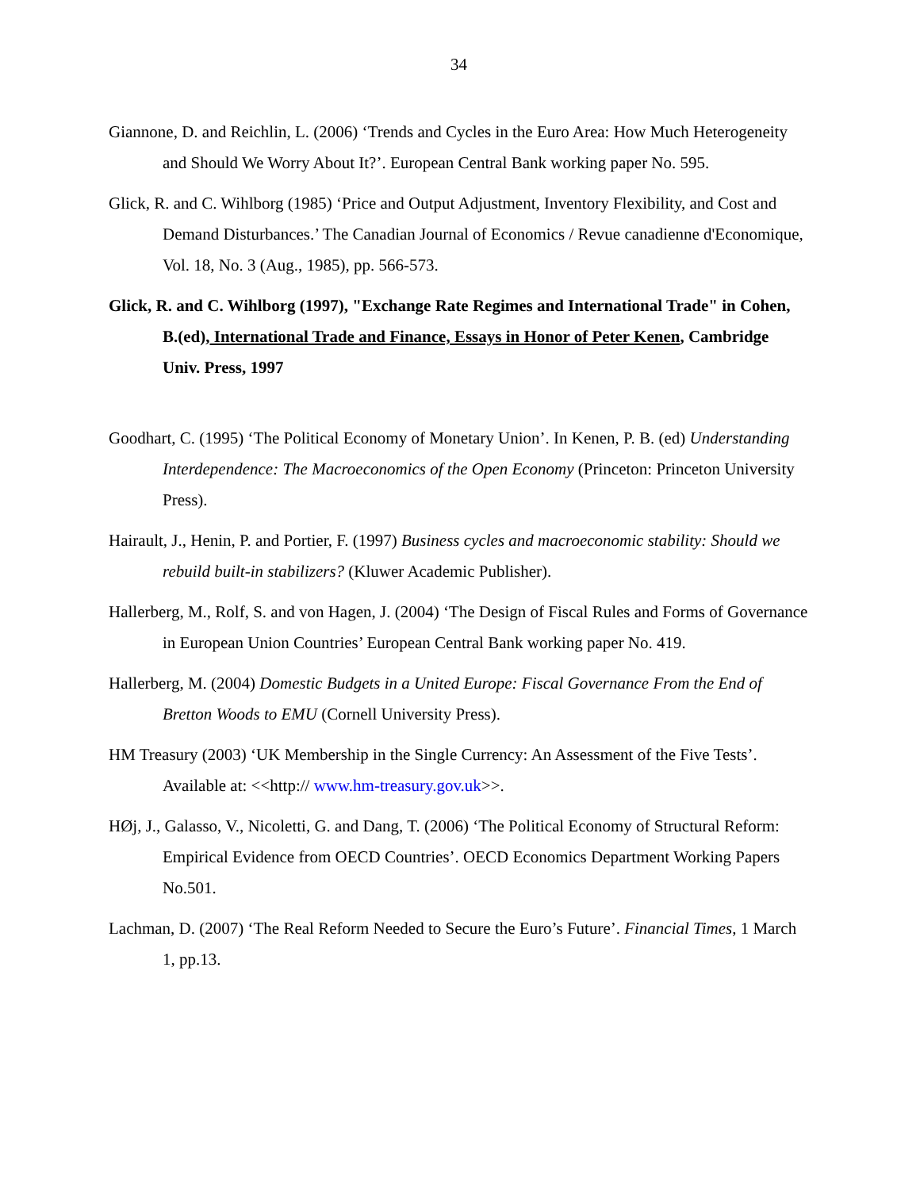34
Giannone, D. and Reichlin, L. (2006) ‘Trends and Cycles in the Euro Area: How Much Heterogeneity and Should We Worry About It?’. European Central Bank working paper No. 595.
Glick, R. and C. Wihlborg (1985) ‘Price and Output Adjustment, Inventory Flexibility, and Cost and Demand Disturbances.’ The Canadian Journal of Economics / Revue canadienne d'Economique, Vol. 18, No. 3 (Aug., 1985), pp. 566-573.
Glick, R. and C. Wihlborg (1997), "Exchange Rate Regimes and International Trade" in Cohen, B.(ed), International Trade and Finance, Essays in Honor of Peter Kenen, Cambridge Univ. Press, 1997
Goodhart, C. (1995) ‘The Political Economy of Monetary Union’. In Kenen, P. B. (ed) Understanding Interdependence: The Macroeconomics of the Open Economy (Princeton: Princeton University Press).
Hairault, J., Henin, P. and Portier, F. (1997) Business cycles and macroeconomic stability: Should we rebuild built-in stabilizers? (Kluwer Academic Publisher).
Hallerberg, M., Rolf, S. and von Hagen, J. (2004) ‘The Design of Fiscal Rules and Forms of Governance in European Union Countries’ European Central Bank working paper No. 419.
Hallerberg, M. (2004) Domestic Budgets in a United Europe: Fiscal Governance From the End of Bretton Woods to EMU (Cornell University Press).
HM Treasury (2003) ‘UK Membership in the Single Currency: An Assessment of the Five Tests’. Available at: <<http:// www.hm-treasury.gov.uk>>.
HØj, J., Galasso, V., Nicoletti, G. and Dang, T. (2006) ‘The Political Economy of Structural Reform: Empirical Evidence from OECD Countries’. OECD Economics Department Working Papers No.501.
Lachman, D. (2007) ‘The Real Reform Needed to Secure the Euro’s Future’. Financial Times, 1 March 1, pp.13.